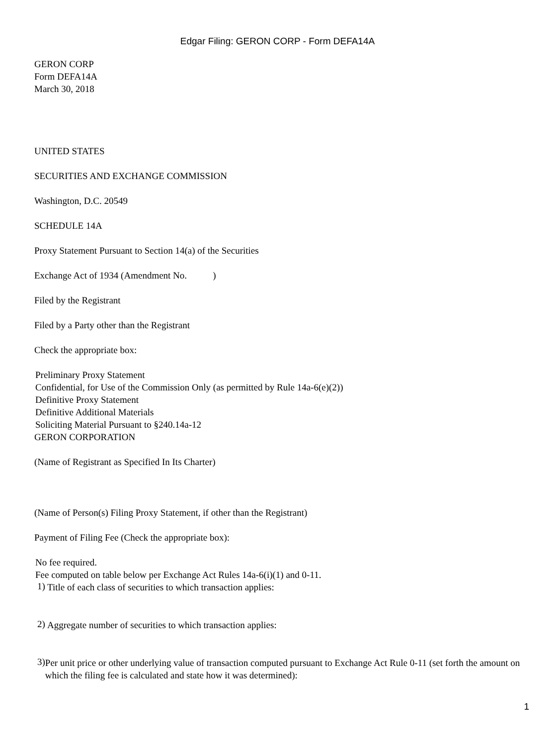Edgar Filing: GERON CORP - Form DEFA14A
GERON CORP
Form DEFA14A
March 30, 2018
UNITED STATES
SECURITIES AND EXCHANGE COMMISSION
Washington, D.C. 20549
SCHEDULE 14A
Proxy Statement Pursuant to Section 14(a) of the Securities
Exchange Act of 1934 (Amendment No. )
Filed by the Registrant
Filed by a Party other than the Registrant
Check the appropriate box:
Preliminary Proxy Statement
Confidential, for Use of the Commission Only (as permitted by Rule 14a-6(e)(2))
Definitive Proxy Statement
Definitive Additional Materials
Soliciting Material Pursuant to §240.14a-12
GERON CORPORATION
(Name of Registrant as Specified In Its Charter)
(Name of Person(s) Filing Proxy Statement, if other than the Registrant)
Payment of Filing Fee (Check the appropriate box):
No fee required.
Fee computed on table below per Exchange Act Rules 14a-6(i)(1) and 0-11.
1)
Title of each class of securities to which transaction applies:
2)
Aggregate number of securities to which transaction applies:
3)
Per unit price or other underlying value of transaction computed pursuant to Exchange Act Rule 0-11 (set forth the amount on which the filing fee is calculated and state how it was determined):
1